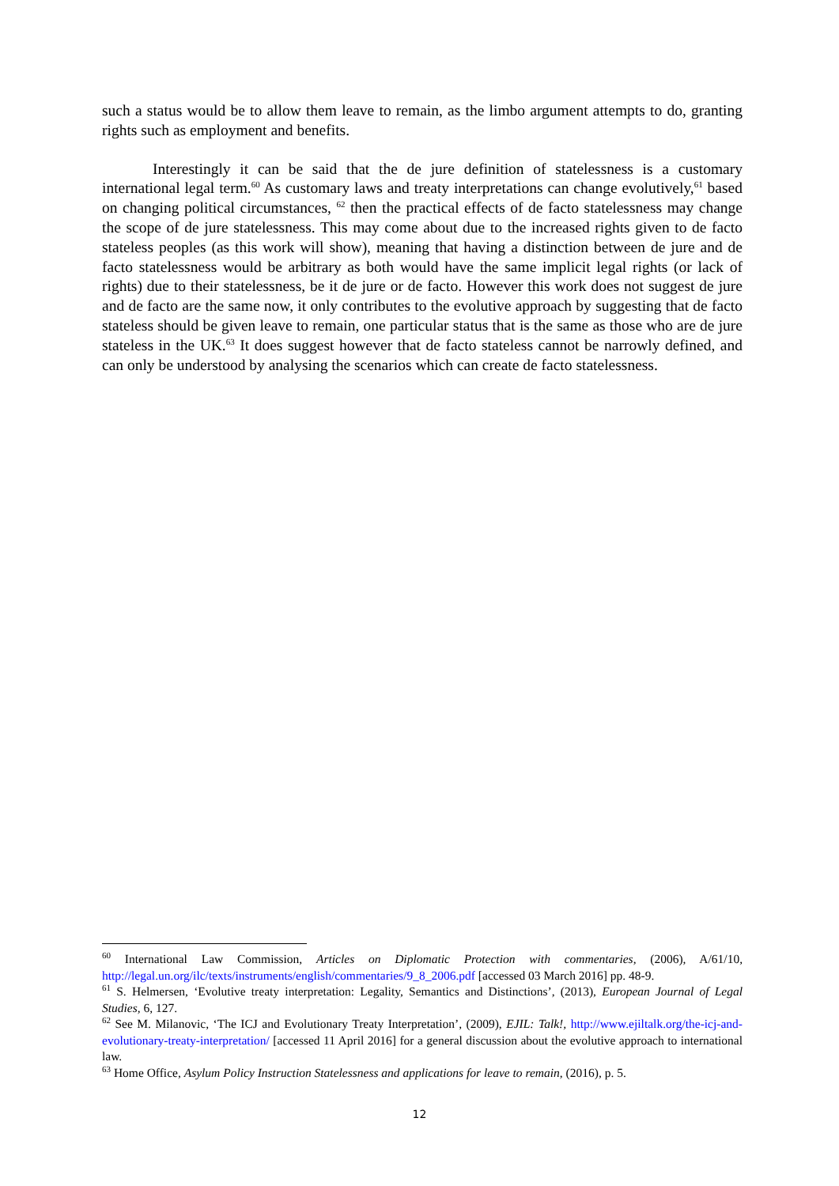such a status would be to allow them leave to remain, as the limbo argument attempts to do, granting rights such as employment and benefits.
Interestingly it can be said that the de jure definition of statelessness is a customary international legal term.<sup>60</sup> As customary laws and treaty interpretations can change evolutively,<sup>61</sup> based on changing political circumstances, <sup>62</sup> then the practical effects of de facto statelessness may change the scope of de jure statelessness. This may come about due to the increased rights given to de facto stateless peoples (as this work will show), meaning that having a distinction between de jure and de facto statelessness would be arbitrary as both would have the same implicit legal rights (or lack of rights) due to their statelessness, be it de jure or de facto. However this work does not suggest de jure and de facto are the same now, it only contributes to the evolutive approach by suggesting that de facto stateless should be given leave to remain, one particular status that is the same as those who are de jure stateless in the UK.<sup>63</sup> It does suggest however that de facto stateless cannot be narrowly defined, and can only be understood by analysing the scenarios which can create de facto statelessness.
<sup>60</sup> International Law Commission, Articles on Diplomatic Protection with commentaries, (2006), A/61/10, http://legal.un.org/ilc/texts/instruments/english/commentaries/9_8_2006.pdf [accessed 03 March 2016] pp. 48-9.
<sup>61</sup> S. Helmersen, ‘Evolutive treaty interpretation: Legality, Semantics and Distinctions’, (2013), European Journal of Legal Studies, 6, 127.
<sup>62</sup> See M. Milanovic, ‘The ICJ and Evolutionary Treaty Interpretation’, (2009), EJIL: Talk!, http://www.ejiltalk.org/the-icj-and-evolutionary-treaty-interpretation/ [accessed 11 April 2016] for a general discussion about the evolutive approach to international law.
<sup>63</sup> Home Office, Asylum Policy Instruction Statelessness and applications for leave to remain, (2016), p. 5.
12